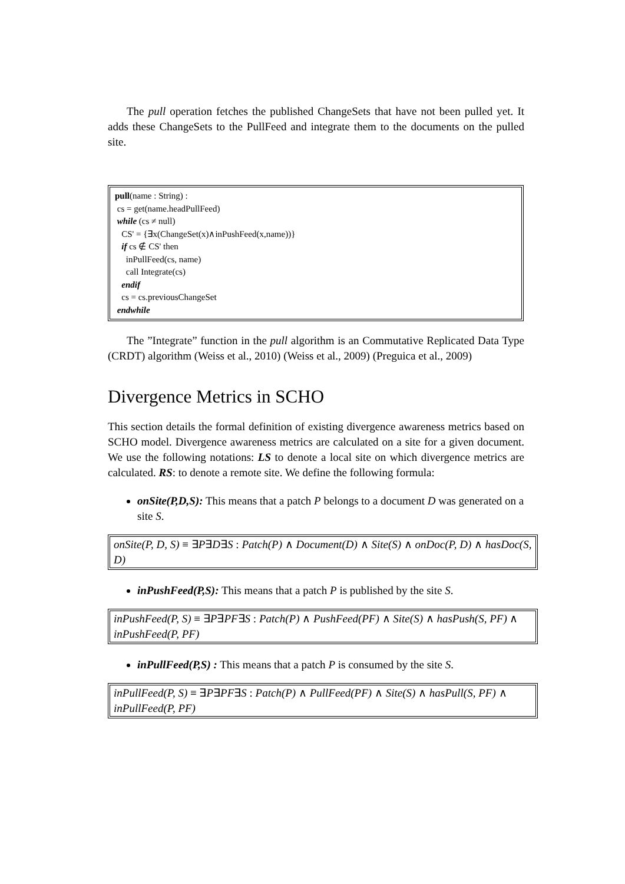The pull operation fetches the published ChangeSets that have not been pulled yet. It adds these ChangeSets to the PullFeed and integrate them to the documents on the pulled site.
pull(name : String) :
cs = get(name.headPullFeed)
while (cs ≠ null)
CS' = {∃x(ChangeSet(x)∧inPushFeed(x,name))}
if cs ∉ CS' then
inPullFeed(cs, name)
call Integrate(cs)
endif
cs = cs.previousChangeSet
endwhile
The ”Integrate” function in the pull algorithm is an Commutative Replicated Data Type (CRDT) algorithm (Weiss et al., 2010) (Weiss et al., 2009) (Preguica et al., 2009)
Divergence Metrics in SCHO
This section details the formal definition of existing divergence awareness metrics based on SCHO model. Divergence awareness metrics are calculated on a site for a given document. We use the following notations: LS to denote a local site on which divergence metrics are calculated. RS: to denote a remote site. We define the following formula:
onSite(P,D,S): This means that a patch P belongs to a document D was generated on a site S.
onSite(P, D, S) ≡ ∃P∃D∃S : Patch(P) ∧ Document(D) ∧ Site(S) ∧ onDoc(P, D) ∧ hasDoc(S, D)
inPushFeed(P,S): This means that a patch P is published by the site S.
inPushFeed(P, S) ≡ ∃P∃PF∃S : Patch(P) ∧ PushFeed(PF) ∧ Site(S) ∧ hasPush(S, PF) ∧ inPushFeed(P, PF)
inPullFeed(P,S) : This means that a patch P is consumed by the site S.
inPullFeed(P, S) ≡ ∃P∃PF∃S : Patch(P) ∧ PullFeed(PF) ∧ Site(S) ∧ hasPull(S, PF) ∧ inPullFeed(P, PF)